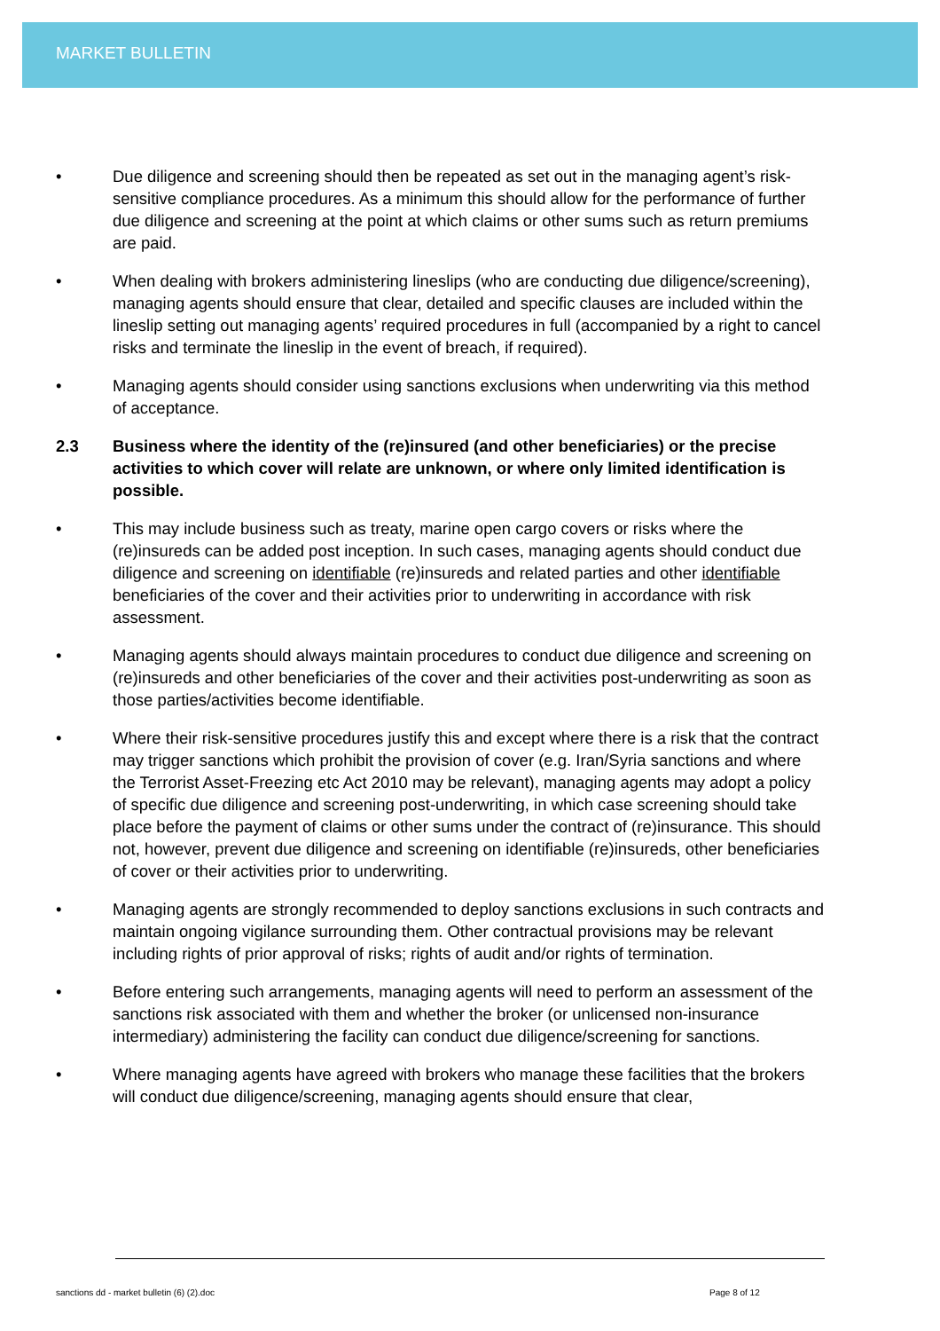MARKET BULLETIN
• Due diligence and screening should then be repeated as set out in the managing agent’s risk-sensitive compliance procedures. As a minimum this should allow for the performance of further due diligence and screening at the point at which claims or other sums such as return premiums are paid.
• When dealing with brokers administering lineslips (who are conducting due diligence/screening), managing agents should ensure that clear, detailed and specific clauses are included within the lineslip setting out managing agents’ required procedures in full (accompanied by a right to cancel risks and terminate the lineslip in the event of breach, if required).
• Managing agents should consider using sanctions exclusions when underwriting via this method of acceptance.
2.3 Business where the identity of the (re)insured (and other beneficiaries) or the precise activities to which cover will relate are unknown, or where only limited identification is possible.
• This may include business such as treaty, marine open cargo covers or risks where the (re)insureds can be added post inception. In such cases, managing agents should conduct due diligence and screening on identifiable (re)insureds and related parties and other identifiable beneficiaries of the cover and their activities prior to underwriting in accordance with risk assessment.
• Managing agents should always maintain procedures to conduct due diligence and screening on (re)insureds and other beneficiaries of the cover and their activities post-underwriting as soon as those parties/activities become identifiable.
• Where their risk-sensitive procedures justify this and except where there is a risk that the contract may trigger sanctions which prohibit the provision of cover (e.g. Iran/Syria sanctions and where the Terrorist Asset-Freezing etc Act 2010 may be relevant), managing agents may adopt a policy of specific due diligence and screening post-underwriting, in which case screening should take place before the payment of claims or other sums under the contract of (re)insurance. This should not, however, prevent due diligence and screening on identifiable (re)insureds, other beneficiaries of cover or their activities prior to underwriting.
• Managing agents are strongly recommended to deploy sanctions exclusions in such contracts and maintain ongoing vigilance surrounding them. Other contractual provisions may be relevant including rights of prior approval of risks; rights of audit and/or rights of termination.
• Before entering such arrangements, managing agents will need to perform an assessment of the sanctions risk associated with them and whether the broker (or unlicensed non-insurance intermediary) administering the facility can conduct due diligence/screening for sanctions.
• Where managing agents have agreed with brokers who manage these facilities that the brokers will conduct due diligence/screening, managing agents should ensure that clear,
sanctions dd - market bulletin (6) (2).doc
Page 8 of 12